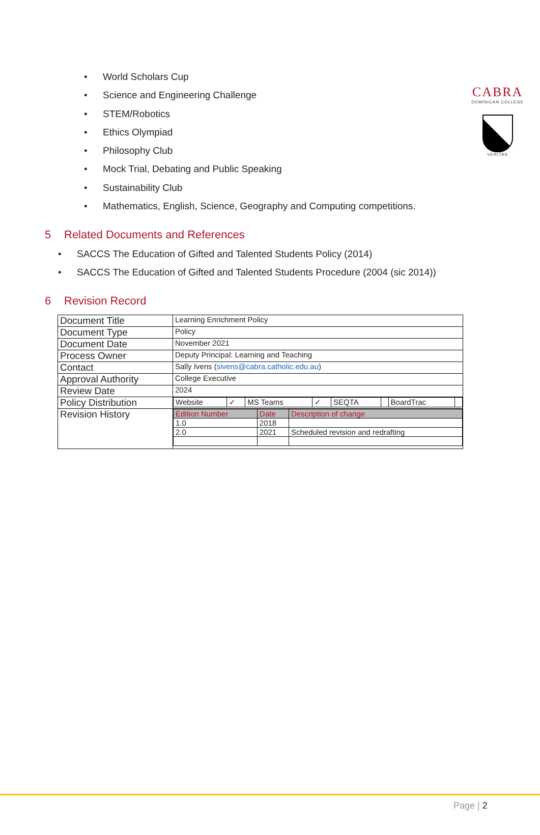CABRA
DOMINICAN COLLEGE
VERITAS
• World Scholars Cup
• Science and Engineering Challenge
• STEM/Robotics
• Ethics Olympiad
• Philosophy Club
• Mock Trial, Debating and Public Speaking
• Sustainability Club
• Mathematics, English, Science, Geography and Computing competitions.
5 Related Documents and References
• SACCS The Education of Gifted and Talented Students Policy (2014)
• SACCS The Education of Gifted and Talented Students Procedure (2004 (sic 2014))
6 Revision Record
| Document Title | Learning Enrichment Policy |
| Document Type | Policy |
| Document Date | November 2021 |
| Process Owner | Deputy Principal: Learning and Teaching |
| Contact | Sally Ivens ( sivens@cabra.catholic.edu.au ) |
| Approval Authority | College Executive |
| Review Date | 2024 |
| Policy Distribution | / Website / ✓ / MS Teams / ✓ / SEQTA / / BoardTrac / / |
| Revision History | / Edition Number / Date / Description of change / / 1.0 / 2018 / / / 2.0 / 2021 / Scheduled revision and redrafting / |
Page | 2